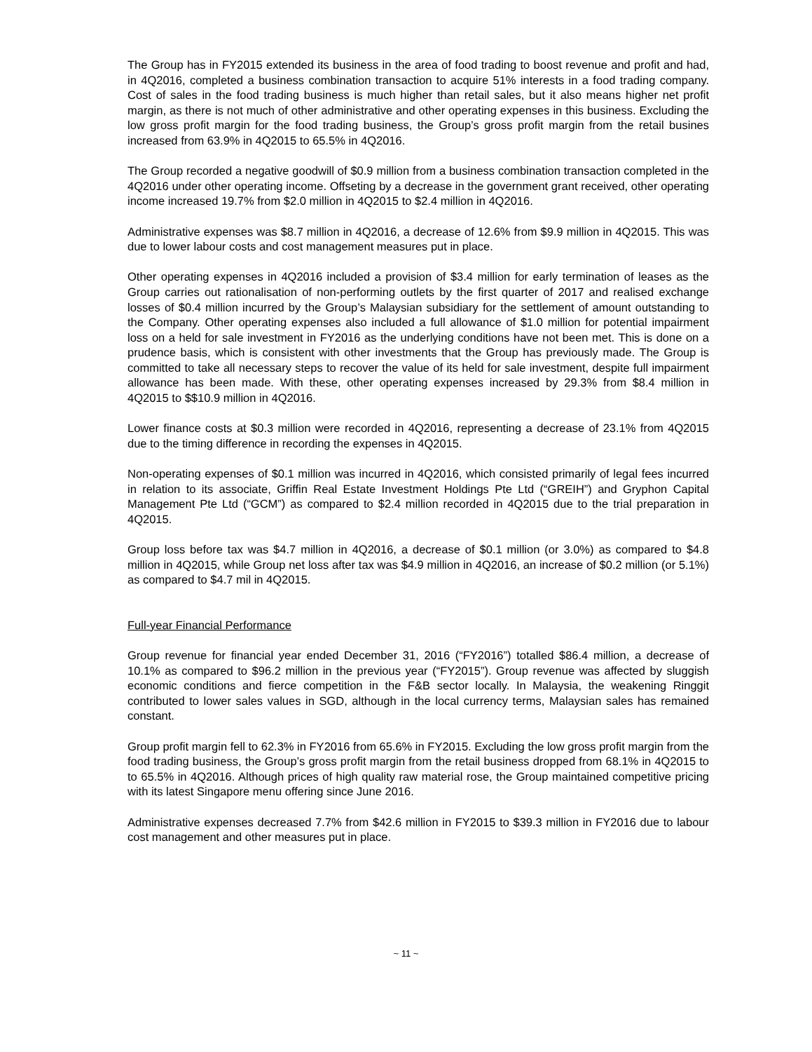The Group has in FY2015 extended its business in the area of food trading to boost revenue and profit and had, in 4Q2016, completed a business combination transaction to acquire 51% interests in a food trading company. Cost of sales in the food trading business is much higher than retail sales, but it also means higher net profit margin, as there is not much of other administrative and other operating expenses in this business. Excluding the low gross profit margin for the food trading business, the Group’s gross profit margin from the retail busines increased from 63.9% in 4Q2015 to 65.5% in 4Q2016.
The Group recorded a negative goodwill of $0.9 million from a business combination transaction completed in the 4Q2016 under other operating income. Offseting by a decrease in the government grant received, other operating income increased 19.7% from $2.0 million in 4Q2015 to $2.4 million in 4Q2016.
Administrative expenses was $8.7 million in 4Q2016, a decrease of 12.6% from $9.9 million in 4Q2015. This was due to lower labour costs and cost management measures put in place.
Other operating expenses in 4Q2016 included a provision of $3.4 million for early termination of leases as the Group carries out rationalisation of non-performing outlets by the first quarter of 2017 and realised exchange losses of $0.4 million incurred by the Group’s Malaysian subsidiary for the settlement of amount outstanding to the Company. Other operating expenses also included a full allowance of $1.0 million for potential impairment loss on a held for sale investment in FY2016 as the underlying conditions have not been met. This is done on a prudence basis, which is consistent with other investments that the Group has previously made. The Group is committed to take all necessary steps to recover the value of its held for sale investment, despite full impairment allowance has been made. With these, other operating expenses increased by 29.3% from $8.4 million in 4Q2015 to $$10.9 million in 4Q2016.
Lower finance costs at $0.3 million were recorded in 4Q2016, representing a decrease of 23.1% from 4Q2015 due to the timing difference in recording the expenses in 4Q2015.
Non-operating expenses of $0.1 million was incurred in 4Q2016, which consisted primarily of legal fees incurred in relation to its associate, Griffin Real Estate Investment Holdings Pte Ltd (“GREIH”) and Gryphon Capital Management Pte Ltd (“GCM”) as compared to $2.4 million recorded in 4Q2015 due to the trial preparation in 4Q2015.
Group loss before tax was $4.7 million in 4Q2016, a decrease of $0.1 million (or 3.0%) as compared to $4.8 million in 4Q2015, while Group net loss after tax was $4.9 million in 4Q2016, an increase of $0.2 million (or 5.1%) as compared to $4.7 mil in 4Q2015.
Full-year Financial Performance
Group revenue for financial year ended December 31, 2016 (“FY2016”) totalled $86.4 million, a decrease of 10.1% as compared to $96.2 million in the previous year (“FY2015”). Group revenue was affected by sluggish economic conditions and fierce competition in the F&B sector locally. In Malaysia, the weakening Ringgit contributed to lower sales values in SGD, although in the local currency terms, Malaysian sales has remained constant.
Group profit margin fell to 62.3% in FY2016 from 65.6% in FY2015. Excluding the low gross profit margin from the food trading business, the Group’s gross profit margin from the retail business dropped from 68.1% in 4Q2015 to to 65.5% in 4Q2016. Although prices of high quality raw material rose, the Group maintained competitive pricing with its latest Singapore menu offering since June 2016.
Administrative expenses decreased 7.7% from $42.6 million in FY2015 to $39.3 million in FY2016 due to labour cost management and other measures put in place.
~ 11 ~